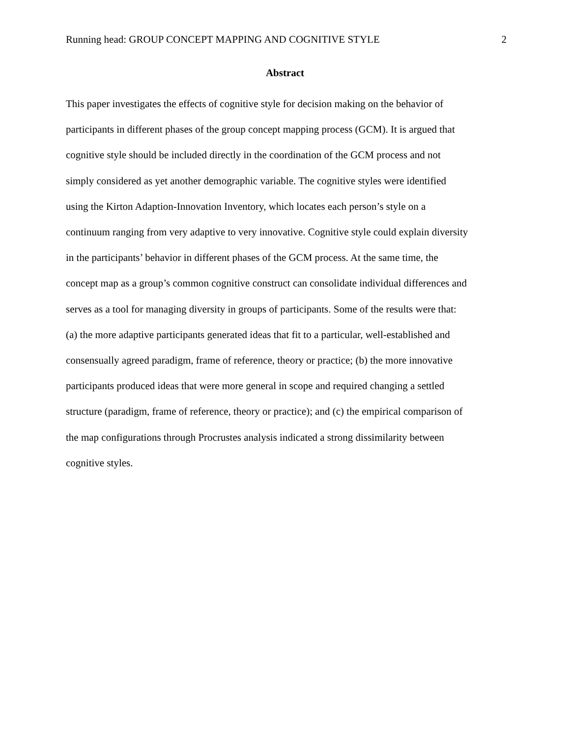Running head: GROUP CONCEPT MAPPING AND COGNITIVE STYLE 2
Abstract
This paper investigates the effects of cognitive style for decision making on the behavior of
participants in different phases of the group concept mapping process (GCM). It is argued that
cognitive style should be included directly in the coordination of the GCM process and not
simply considered as yet another demographic variable. The cognitive styles were identified
using the Kirton Adaption-Innovation Inventory, which locates each person’s style on a
continuum ranging from very adaptive to very innovative. Cognitive style could explain diversity
in the participants’ behavior in different phases of the GCM process. At the same time, the
concept map as a group’s common cognitive construct can consolidate individual differences and
serves as a tool for managing diversity in groups of participants. Some of the results were that:
(a) the more adaptive participants generated ideas that fit to a particular, well-established and
consensually agreed paradigm, frame of reference, theory or practice; (b) the more innovative
participants produced ideas that were more general in scope and required changing a settled
structure (paradigm, frame of reference, theory or practice); and (c) the empirical comparison of
the map configurations through Procrustes analysis indicated a strong dissimilarity between
cognitive styles.